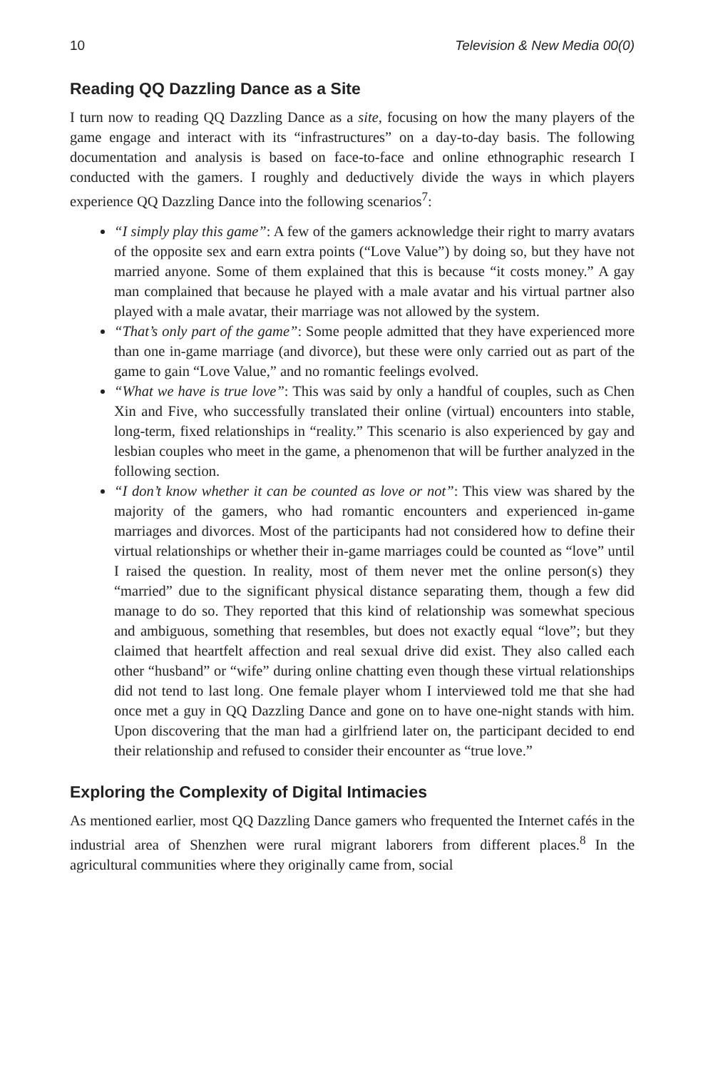10 Television & New Media 00(0)
Reading QQ Dazzling Dance as a Site
I turn now to reading QQ Dazzling Dance as a site, focusing on how the many players of the game engage and interact with its “infrastructures” on a day-to-day basis. The following documentation and analysis is based on face-to-face and online ethnographic research I conducted with the gamers. I roughly and deductively divide the ways in which players experience QQ Dazzling Dance into the following scenarios<sup>7</sup>:
“I simply play this game”: A few of the gamers acknowledge their right to marry avatars of the opposite sex and earn extra points (“Love Value”) by doing so, but they have not married anyone. Some of them explained that this is because “it costs money.” A gay man complained that because he played with a male avatar and his virtual partner also played with a male avatar, their marriage was not allowed by the system.
“That’s only part of the game”: Some people admitted that they have experienced more than one in-game marriage (and divorce), but these were only carried out as part of the game to gain “Love Value,” and no romantic feelings evolved.
“What we have is true love”: This was said by only a handful of couples, such as Chen Xin and Five, who successfully translated their online (virtual) encounters into stable, long-term, fixed relationships in “reality.” This scenario is also experienced by gay and lesbian couples who meet in the game, a phenomenon that will be further analyzed in the following section.
“I don’t know whether it can be counted as love or not”: This view was shared by the majority of the gamers, who had romantic encounters and experienced in-game marriages and divorces. Most of the participants had not considered how to define their virtual relationships or whether their in-game marriages could be counted as “love” until I raised the question. In reality, most of them never met the online person(s) they “married” due to the significant physical distance separating them, though a few did manage to do so. They reported that this kind of relationship was somewhat specious and ambiguous, something that resembles, but does not exactly equal “love”; but they claimed that heartfelt affection and real sexual drive did exist. They also called each other “husband” or “wife” during online chatting even though these virtual relationships did not tend to last long. One female player whom I interviewed told me that she had once met a guy in QQ Dazzling Dance and gone on to have one-night stands with him. Upon discovering that the man had a girlfriend later on, the participant decided to end their relationship and refused to consider their encounter as “true love.”
Exploring the Complexity of Digital Intimacies
As mentioned earlier, most QQ Dazzling Dance gamers who frequented the Internet cafés in the industrial area of Shenzhen were rural migrant laborers from different places.<sup>8</sup> In the agricultural communities where they originally came from, social